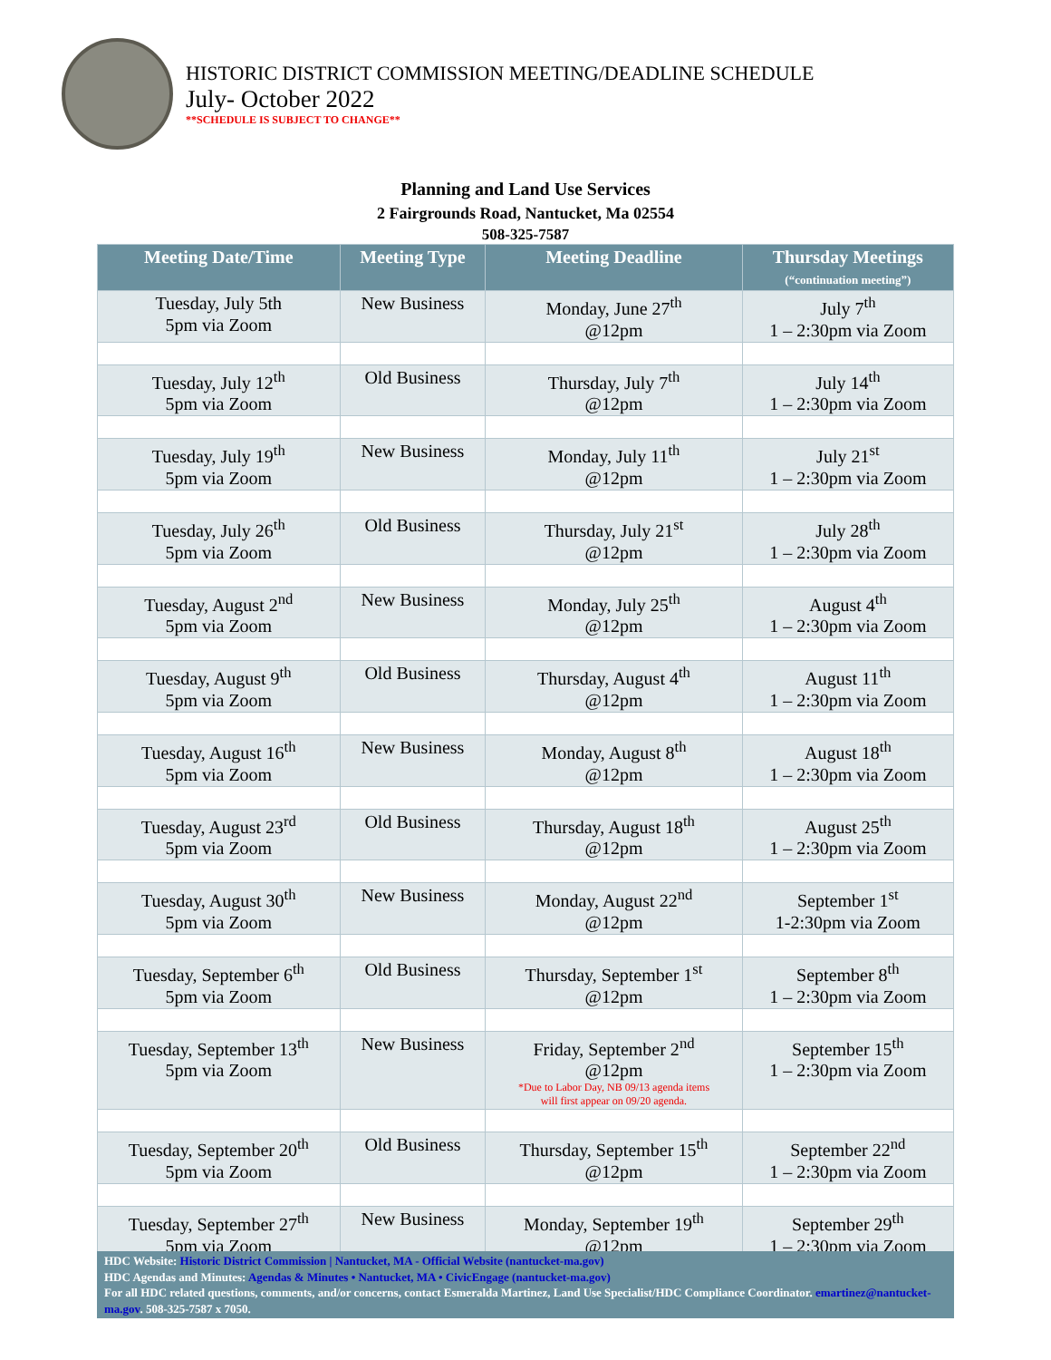HISTORIC DISTRICT COMMISSION MEETING/DEADLINE SCHEDULE
July- October 2022
**SCHEDULE IS SUBJECT TO CHANGE**
Planning and Land Use Services
2 Fairgrounds Road, Nantucket, Ma 02554
508-325-7587
| Meeting Date/Time | Meeting Type | Meeting Deadline | Thursday Meetings (“continuation meeting”) |
| --- | --- | --- | --- |
| Tuesday, July 5th 5pm via Zoom | New Business | Monday, June 27<sup>th</sup> @12pm | July 7<sup>th</sup> 1 – 2:30pm via Zoom |
| Tuesday, July 12<sup>th</sup> 5pm via Zoom | Old Business | Thursday, July 7<sup>th</sup> @12pm | July 14<sup>th</sup> 1 – 2:30pm via Zoom |
| Tuesday, July 19<sup>th</sup> 5pm via Zoom | New Business | Monday, July 11<sup>th</sup> @12pm | July 21<sup>st</sup> 1 – 2:30pm via Zoom |
| Tuesday, July 26<sup>th</sup> 5pm via Zoom | Old Business | Thursday, July 21<sup>st</sup> @12pm | July 28<sup>th</sup> 1 – 2:30pm via Zoom |
| Tuesday, August 2<sup>nd</sup> 5pm via Zoom | New Business | Monday, July 25<sup>th</sup> @12pm | August 4<sup>th</sup> 1 – 2:30pm via Zoom |
| Tuesday, August 9<sup>th</sup> 5pm via Zoom | Old Business | Thursday, August 4<sup>th</sup> @12pm | August 11<sup>th</sup> 1 – 2:30pm via Zoom |
| Tuesday, August 16<sup>th</sup> 5pm via Zoom | New Business | Monday, August 8<sup>th</sup> @12pm | August 18<sup>th</sup> 1 – 2:30pm via Zoom |
| Tuesday, August 23<sup>rd</sup> 5pm via Zoom | Old Business | Thursday, August 18<sup>th</sup> @12pm | August 25<sup>th</sup> 1 – 2:30pm via Zoom |
| Tuesday, August 30<sup>th</sup> 5pm via Zoom | New Business | Monday, August 22<sup>nd</sup> @12pm | September 1<sup>st</sup> 1-2:30pm via Zoom |
| Tuesday, September 6<sup>th</sup> 5pm via Zoom | Old Business | Thursday, September 1<sup>st</sup> @12pm | September 8<sup>th</sup> 1 – 2:30pm via Zoom |
| Tuesday, September 13<sup>th</sup> 5pm via Zoom | New Business | Friday, September 2<sup>nd</sup> @12pm *Due to Labor Day, NB 09/13 agenda items will first appear on 09/20 agenda. | September 15<sup>th</sup> 1 – 2:30pm via Zoom |
| Tuesday, September 20<sup>th</sup> 5pm via Zoom | Old Business | Thursday, September 15<sup>th</sup> @12pm | September 22<sup>nd</sup> 1 – 2:30pm via Zoom |
| Tuesday, September 27<sup>th</sup> 5pm via Zoom | New Business | Monday, September 19<sup>th</sup> @12pm | September 29<sup>th</sup> 1 – 2:30pm via Zoom |
HDC Website: Historic District Commission | Nantucket, MA - Official Website (nantucket-ma.gov)
HDC Agendas and Minutes: Agendas & Minutes • Nantucket, MA • CivicEngage (nantucket-ma.gov)
For all HDC related questions, comments, and/or concerns, contact Esmeralda Martinez, Land Use Specialist/HDC Compliance Coordinator. emartinez@nantucket-ma.gov. 508-325-7587 x 7050.